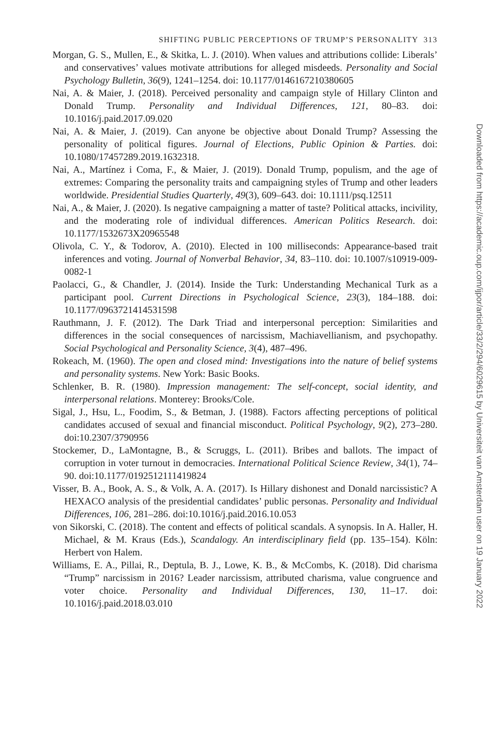SHIFTING PUBLIC PERCEPTIONS OF TRUMP’S PERSONALITY 313
Morgan, G. S., Mullen, E., & Skitka, L. J. (2010). When values and attributions collide: Liberals’ and conservatives’ values motivate attributions for alleged misdeeds. Personality and Social Psychology Bulletin, 36(9), 1241–1254. doi: 10.1177/0146167210380605
Nai, A. & Maier, J. (2018). Perceived personality and campaign style of Hillary Clinton and Donald Trump. Personality and Individual Differences, 121, 80–83. doi: 10.1016/j.paid.2017.09.020
Nai, A. & Maier, J. (2019). Can anyone be objective about Donald Trump? Assessing the personality of political figures. Journal of Elections, Public Opinion & Parties. doi: 10.1080/17457289.2019.1632318.
Nai, A., Martínez i Coma, F., & Maier, J. (2019). Donald Trump, populism, and the age of extremes: Comparing the personality traits and campaigning styles of Trump and other leaders worldwide. Presidential Studies Quarterly, 49(3), 609–643. doi: 10.1111/psq.12511
Nai, A., & Maier, J. (2020). Is negative campaigning a matter of taste? Political attacks, incivility, and the moderating role of individual differences. American Politics Research. doi: 10.1177/1532673X20965548
Olivola, C. Y., & Todorov, A. (2010). Elected in 100 milliseconds: Appearance-based trait inferences and voting. Journal of Nonverbal Behavior, 34, 83–110. doi: 10.1007/s10919-009-0082-1
Paolacci, G., & Chandler, J. (2014). Inside the Turk: Understanding Mechanical Turk as a participant pool. Current Directions in Psychological Science, 23(3), 184–188. doi: 10.1177/0963721414531598
Rauthmann, J. F. (2012). The Dark Triad and interpersonal perception: Similarities and differences in the social consequences of narcissism, Machiavellianism, and psychopathy. Social Psychological and Personality Science, 3(4), 487–496.
Rokeach, M. (1960). The open and closed mind: Investigations into the nature of belief systems and personality systems. New York: Basic Books.
Schlenker, B. R. (1980). Impression management: The self-concept, social identity, and interpersonal relations. Monterey: Brooks/Cole.
Sigal, J., Hsu, L., Foodim, S., & Betman, J. (1988). Factors affecting perceptions of political candidates accused of sexual and financial misconduct. Political Psychology, 9(2), 273–280. doi:10.2307/3790956
Stockemer, D., LaMontagne, B., & Scruggs, L. (2011). Bribes and ballots. The impact of corruption in voter turnout in democracies. International Political Science Review, 34(1), 74–90. doi:10.1177/0192512111419824
Visser, B. A., Book, A. S., & Volk, A. A. (2017). Is Hillary dishonest and Donald narcissistic? A HEXACO analysis of the presidential candidates’ public personas. Personality and Individual Differences, 106, 281–286. doi:10.1016/j.paid.2016.10.053
von Sikorski, C. (2018). The content and effects of political scandals. A synopsis. In A. Haller, H. Michael, & M. Kraus (Eds.), Scandalogy. An interdisciplinary field (pp. 135–154). Köln: Herbert von Halem.
Williams, E. A., Pillai, R., Deptula, B. J., Lowe, K. B., & McCombs, K. (2018). Did charisma “Trump” narcissism in 2016? Leader narcissism, attributed charisma, value congruence and voter choice. Personality and Individual Differences, 130, 11–17. doi: 10.1016/j.paid.2018.03.010
Downloaded from https://academic.oup.com/ijpor/article/33/2/294/6029615 by Universiteit van Amsterdam user on 19 January 2022